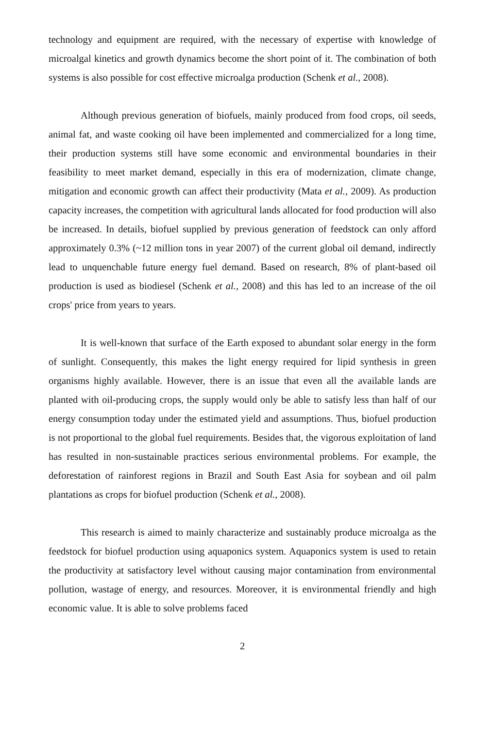technology and equipment are required, with the necessary of expertise with knowledge of microalgal kinetics and growth dynamics become the short point of it. The combination of both systems is also possible for cost effective microalga production (Schenk et al., 2008).
Although previous generation of biofuels, mainly produced from food crops, oil seeds, animal fat, and waste cooking oil have been implemented and commercialized for a long time, their production systems still have some economic and environmental boundaries in their feasibility to meet market demand, especially in this era of modernization, climate change, mitigation and economic growth can affect their productivity (Mata et al., 2009). As production capacity increases, the competition with agricultural lands allocated for food production will also be increased. In details, biofuel supplied by previous generation of feedstock can only afford approximately 0.3% (~12 million tons in year 2007) of the current global oil demand, indirectly lead to unquenchable future energy fuel demand. Based on research, 8% of plant-based oil production is used as biodiesel (Schenk et al., 2008) and this has led to an increase of the oil crops' price from years to years.
It is well-known that surface of the Earth exposed to abundant solar energy in the form of sunlight. Consequently, this makes the light energy required for lipid synthesis in green organisms highly available. However, there is an issue that even all the available lands are planted with oil-producing crops, the supply would only be able to satisfy less than half of our energy consumption today under the estimated yield and assumptions. Thus, biofuel production is not proportional to the global fuel requirements. Besides that, the vigorous exploitation of land has resulted in non-sustainable practices serious environmental problems. For example, the deforestation of rainforest regions in Brazil and South East Asia for soybean and oil palm plantations as crops for biofuel production (Schenk et al., 2008).
This research is aimed to mainly characterize and sustainably produce microalga as the feedstock for biofuel production using aquaponics system. Aquaponics system is used to retain the productivity at satisfactory level without causing major contamination from environmental pollution, wastage of energy, and resources. Moreover, it is environmental friendly and high economic value. It is able to solve problems faced
2